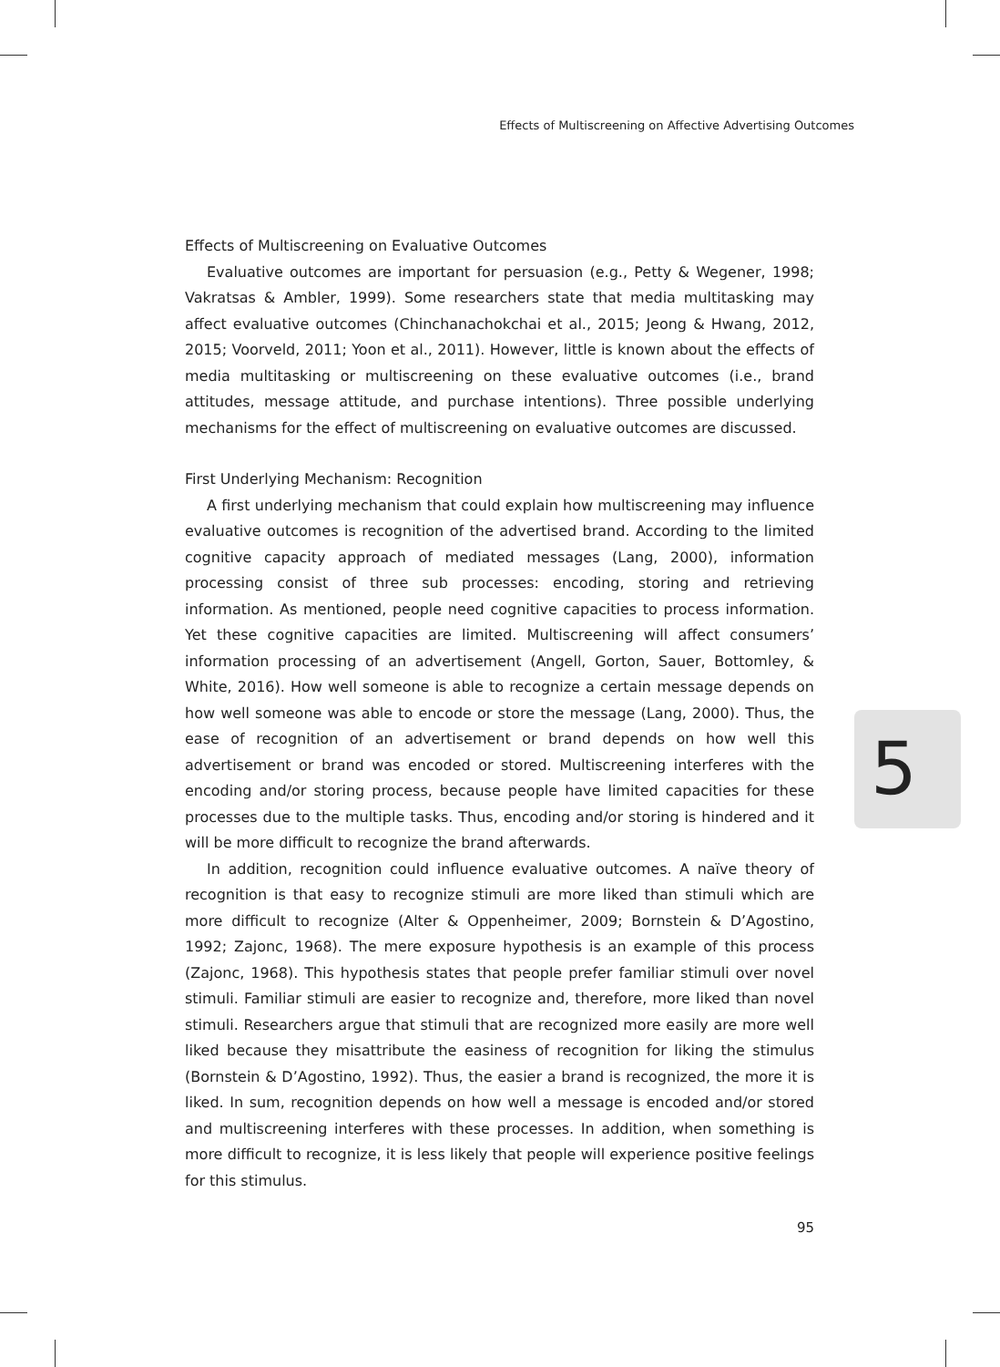Effects of Multiscreening on Affective Advertising Outcomes
Effects of Multiscreening on Evaluative Outcomes
Evaluative outcomes are important for persuasion (e.g., Petty & Wegener, 1998; Vakratsas & Ambler, 1999). Some researchers state that media multitasking may affect evaluative outcomes (Chinchanachokchai et al., 2015; Jeong & Hwang, 2012, 2015; Voorveld, 2011; Yoon et al., 2011). However, little is known about the effects of media multitasking or multiscreening on these evaluative outcomes (i.e., brand attitudes, message attitude, and purchase intentions). Three possible underlying mechanisms for the effect of multiscreening on evaluative outcomes are discussed.
First Underlying Mechanism: Recognition
A first underlying mechanism that could explain how multiscreening may influence evaluative outcomes is recognition of the advertised brand. According to the limited cognitive capacity approach of mediated messages (Lang, 2000), information processing consist of three sub processes: encoding, storing and retrieving information. As mentioned, people need cognitive capacities to process information. Yet these cognitive capacities are limited. Multiscreening will affect consumers’ information processing of an advertisement (Angell, Gorton, Sauer, Bottomley, & White, 2016). How well someone is able to recognize a certain message depends on how well someone was able to encode or store the message (Lang, 2000). Thus, the ease of recognition of an advertisement or brand depends on how well this advertisement or brand was encoded or stored. Multiscreening interferes with the encoding and/or storing process, because people have limited capacities for these processes due to the multiple tasks. Thus, encoding and/or storing is hindered and it will be more difficult to recognize the brand afterwards.
In addition, recognition could influence evaluative outcomes. A naïve theory of recognition is that easy to recognize stimuli are more liked than stimuli which are more difficult to recognize (Alter & Oppenheimer, 2009; Bornstein & D’Agostino, 1992; Zajonc, 1968). The mere exposure hypothesis is an example of this process (Zajonc, 1968). This hypothesis states that people prefer familiar stimuli over novel stimuli. Familiar stimuli are easier to recognize and, therefore, more liked than novel stimuli. Researchers argue that stimuli that are recognized more easily are more well liked because they misattribute the easiness of recognition for liking the stimulus (Bornstein & D’Agostino, 1992). Thus, the easier a brand is recognized, the more it is liked. In sum, recognition depends on how well a message is encoded and/or stored and multiscreening interferes with these processes. In addition, when something is more difficult to recognize, it is less likely that people will experience positive feelings for this stimulus.
5
95